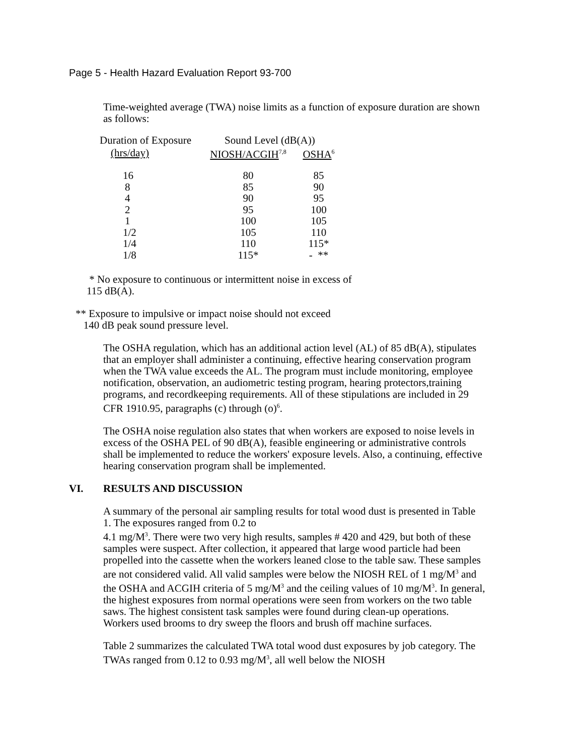Page 5 - Health Hazard Evaluation Report 93-700
Time-weighted average (TWA) noise limits as a function of exposure duration are shown as follows:
| Duration of Exposure | Sound Level (dB(A)) | |
| --- | --- | --- |
| (hrs/day) | NIOSH/ACGIH<sup>7,8</sup> | OSHA<sup>6</sup> |
| 16 | 80 | 85 |
| 8 | 85 | 90 |
| 4 | 90 | 95 |
| 2 | 95 | 100 |
| 1 | 100 | 105 |
| 1/2 | 105 | 110 |
| 1/4 | 110 | 115* |
| 1/8 | 115* | - ** |
* No exposure to continuous or intermittent noise in excess of
115 dB(A).
** Exposure to impulsive or impact noise should not exceed
140 dB peak sound pressure level.
The OSHA regulation, which has an additional action level (AL) of 85 dB(A), stipulates that an employer shall administer a continuing, effective hearing conservation program when the TWA value exceeds the AL. The program must include monitoring, employee notification, observation, an audiometric testing program, hearing protectors,training programs, and recordkeeping requirements. All of these stipulations are included in 29 CFR 1910.95, paragraphs (c) through (o)<sup>6</sup>.
The OSHA noise regulation also states that when workers are exposed to noise levels in excess of the OSHA PEL of 90 dB(A), feasible engineering or administrative controls shall be implemented to reduce the workers' exposure levels. Also, a continuing, effective hearing conservation program shall be implemented.
VI. RESULTS AND DISCUSSION
A summary of the personal air sampling results for total wood dust is presented in Table 1. The exposures ranged from 0.2 to
4.1 mg/M<sup>3</sup>. There were two very high results, samples # 420 and 429, but both of these samples were suspect. After collection, it appeared that large wood particle had been propelled into the cassette when the workers leaned close to the table saw. These samples are not considered valid. All valid samples were below the NIOSH REL of 1 mg/M<sup>3</sup> and the OSHA and ACGIH criteria of 5 mg/M<sup>3</sup> and the ceiling values of 10 mg/M<sup>3</sup>. In general, the highest exposures from normal operations were seen from workers on the two table saws. The highest consistent task samples were found during clean-up operations. Workers used brooms to dry sweep the floors and brush off machine surfaces.
Table 2 summarizes the calculated TWA total wood dust exposures by job category. The TWAs ranged from 0.12 to 0.93 mg/M<sup>3</sup>, all well below the NIOSH